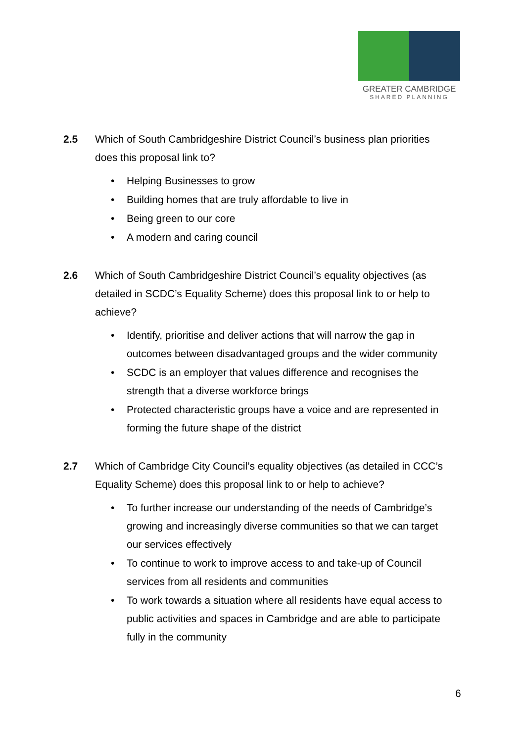GREATER CAMBRIDGE
SHARED PLANNING
2.5 Which of South Cambridgeshire District Council’s business plan priorities does this proposal link to?
• Helping Businesses to grow
• Building homes that are truly affordable to live in
• Being green to our core
• A modern and caring council
2.6 Which of South Cambridgeshire District Council’s equality objectives (as detailed in SCDC’s Equality Scheme) does this proposal link to or help to achieve?
• Identify, prioritise and deliver actions that will narrow the gap in outcomes between disadvantaged groups and the wider community
• SCDC is an employer that values difference and recognises the strength that a diverse workforce brings
• Protected characteristic groups have a voice and are represented in forming the future shape of the district
2.7 Which of Cambridge City Council’s equality objectives (as detailed in CCC’s Equality Scheme) does this proposal link to or help to achieve?
• To further increase our understanding of the needs of Cambridge’s growing and increasingly diverse communities so that we can target our services effectively
• To continue to work to improve access to and take-up of Council services from all residents and communities
• To work towards a situation where all residents have equal access to public activities and spaces in Cambridge and are able to participate fully in the community
6